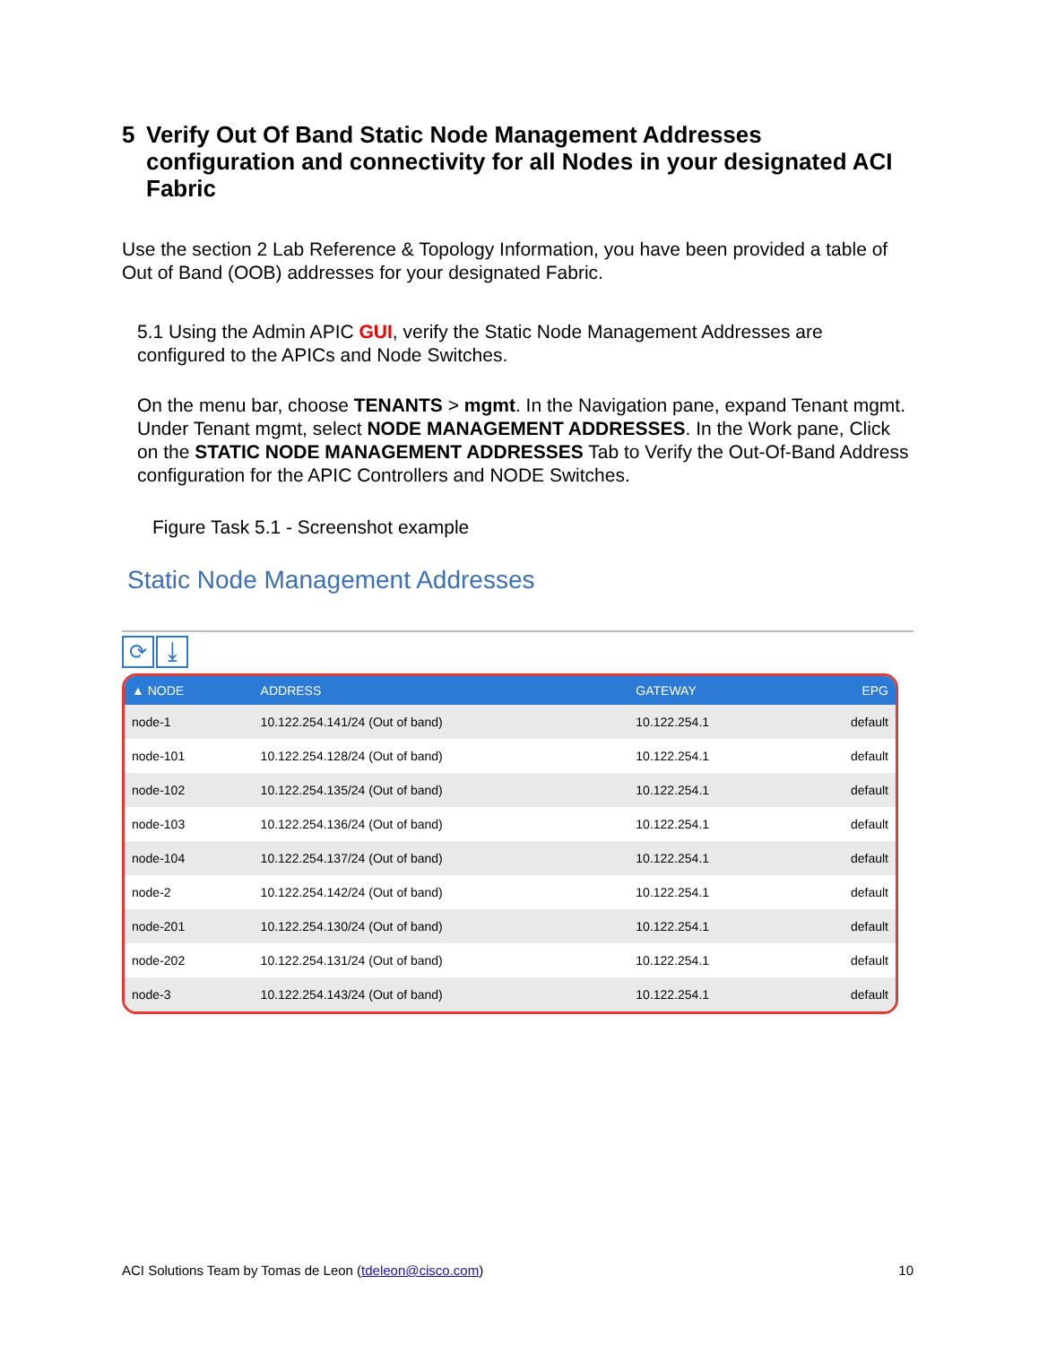5 Verify Out Of Band Static Node Management Addresses configuration and connectivity for all Nodes in your designated ACI Fabric
Use the section 2 Lab Reference & Topology Information, you have been provided a table of Out of Band (OOB) addresses for your designated Fabric.
5.1 Using the Admin APIC GUI, verify the Static Node Management Addresses are configured to the APICs and Node Switches.
On the menu bar, choose TENANTS > mgmt. In the Navigation pane, expand Tenant mgmt. Under Tenant mgmt, select NODE MANAGEMENT ADDRESSES. In the Work pane, Click on the STATIC NODE MANAGEMENT ADDRESSES Tab to Verify the Out-Of-Band Address configuration for the APIC Controllers and NODE Switches.
Figure Task 5.1 - Screenshot example
Static Node Management Addresses
⟳ ⤓
| ▲ NODE | ADDRESS | GATEWAY | EPG |
| --- | --- | --- | --- |
| node-1 | 10.122.254.141/24 (Out of band) | 10.122.254.1 | default |
| node-101 | 10.122.254.128/24 (Out of band) | 10.122.254.1 | default |
| node-102 | 10.122.254.135/24 (Out of band) | 10.122.254.1 | default |
| node-103 | 10.122.254.136/24 (Out of band) | 10.122.254.1 | default |
| node-104 | 10.122.254.137/24 (Out of band) | 10.122.254.1 | default |
| node-2 | 10.122.254.142/24 (Out of band) | 10.122.254.1 | default |
| node-201 | 10.122.254.130/24 (Out of band) | 10.122.254.1 | default |
| node-202 | 10.122.254.131/24 (Out of band) | 10.122.254.1 | default |
| node-3 | 10.122.254.143/24 (Out of band) | 10.122.254.1 | default |
ACI Solutions Team by Tomas de Leon (tdeleon@cisco.com) 10